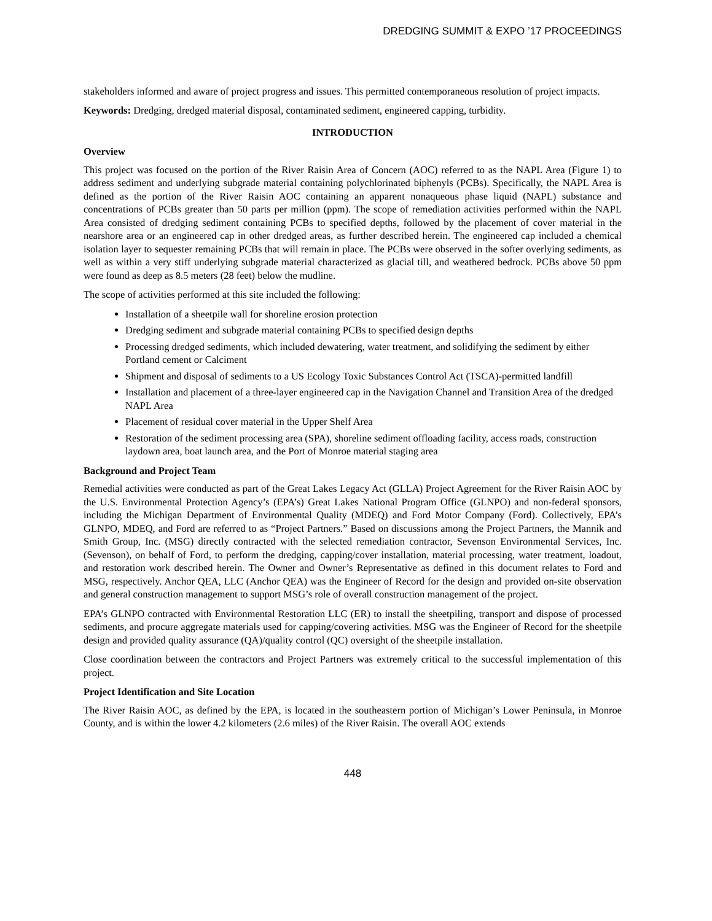DREDGING SUMMIT & EXPO ’17 PROCEEDINGS
stakeholders informed and aware of project progress and issues. This permitted contemporaneous resolution of project impacts.
Keywords: Dredging, dredged material disposal, contaminated sediment, engineered capping, turbidity.
INTRODUCTION
Overview
This project was focused on the portion of the River Raisin Area of Concern (AOC) referred to as the NAPL Area (Figure 1) to address sediment and underlying subgrade material containing polychlorinated biphenyls (PCBs). Specifically, the NAPL Area is defined as the portion of the River Raisin AOC containing an apparent nonaqueous phase liquid (NAPL) substance and concentrations of PCBs greater than 50 parts per million (ppm). The scope of remediation activities performed within the NAPL Area consisted of dredging sediment containing PCBs to specified depths, followed by the placement of cover material in the nearshore area or an engineered cap in other dredged areas, as further described herein. The engineered cap included a chemical isolation layer to sequester remaining PCBs that will remain in place. The PCBs were observed in the softer overlying sediments, as well as within a very stiff underlying subgrade material characterized as glacial till, and weathered bedrock. PCBs above 50 ppm were found as deep as 8.5 meters (28 feet) below the mudline.
The scope of activities performed at this site included the following:
Installation of a sheetpile wall for shoreline erosion protection
Dredging sediment and subgrade material containing PCBs to specified design depths
Processing dredged sediments, which included dewatering, water treatment, and solidifying the sediment by either Portland cement or Calciment
Shipment and disposal of sediments to a US Ecology Toxic Substances Control Act (TSCA)-permitted landfill
Installation and placement of a three-layer engineered cap in the Navigation Channel and Transition Area of the dredged NAPL Area
Placement of residual cover material in the Upper Shelf Area
Restoration of the sediment processing area (SPA), shoreline sediment offloading facility, access roads, construction laydown area, boat launch area, and the Port of Monroe material staging area
Background and Project Team
Remedial activities were conducted as part of the Great Lakes Legacy Act (GLLA) Project Agreement for the River Raisin AOC by the U.S. Environmental Protection Agency’s (EPA’s) Great Lakes National Program Office (GLNPO) and non-federal sponsors, including the Michigan Department of Environmental Quality (MDEQ) and Ford Motor Company (Ford). Collectively, EPA’s GLNPO, MDEQ, and Ford are referred to as “Project Partners.” Based on discussions among the Project Partners, the Mannik and Smith Group, Inc. (MSG) directly contracted with the selected remediation contractor, Sevenson Environmental Services, Inc. (Sevenson), on behalf of Ford, to perform the dredging, capping/cover installation, material processing, water treatment, loadout, and restoration work described herein. The Owner and Owner’s Representative as defined in this document relates to Ford and MSG, respectively. Anchor QEA, LLC (Anchor QEA) was the Engineer of Record for the design and provided on-site observation and general construction management to support MSG’s role of overall construction management of the project.
EPA’s GLNPO contracted with Environmental Restoration LLC (ER) to install the sheetpiling, transport and dispose of processed sediments, and procure aggregate materials used for capping/covering activities. MSG was the Engineer of Record for the sheetpile design and provided quality assurance (QA)/quality control (QC) oversight of the sheetpile installation.
Close coordination between the contractors and Project Partners was extremely critical to the successful implementation of this project.
Project Identification and Site Location
The River Raisin AOC, as defined by the EPA, is located in the southeastern portion of Michigan’s Lower Peninsula, in Monroe County, and is within the lower 4.2 kilometers (2.6 miles) of the River Raisin. The overall AOC extends
448